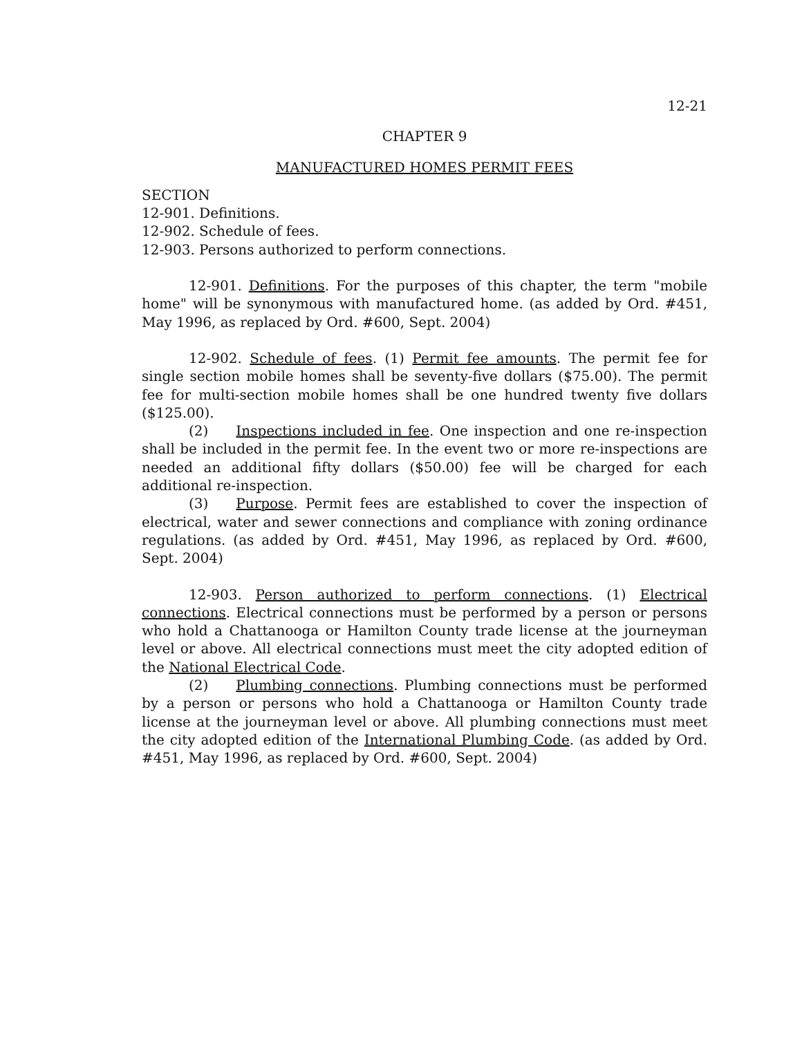12-21
CHAPTER 9
MANUFACTURED HOMES PERMIT FEES
SECTION
12-901. Definitions.
12-902. Schedule of fees.
12-903. Persons authorized to perform connections.
12-901. Definitions. For the purposes of this chapter, the term "mobile home" will be synonymous with manufactured home. (as added by Ord. #451, May 1996, as replaced by Ord. #600, Sept. 2004)
12-902. Schedule of fees. (1) Permit fee amounts. The permit fee for single section mobile homes shall be seventy-five dollars ($75.00). The permit fee for multi-section mobile homes shall be one hundred twenty five dollars ($125.00).
(2) Inspections included in fee. One inspection and one re-inspection shall be included in the permit fee. In the event two or more re-inspections are needed an additional fifty dollars ($50.00) fee will be charged for each additional re-inspection.
(3) Purpose. Permit fees are established to cover the inspection of electrical, water and sewer connections and compliance with zoning ordinance regulations. (as added by Ord. #451, May 1996, as replaced by Ord. #600, Sept. 2004)
12-903. Person authorized to perform connections. (1) Electrical connections. Electrical connections must be performed by a person or persons who hold a Chattanooga or Hamilton County trade license at the journeyman level or above. All electrical connections must meet the city adopted edition of the National Electrical Code.
(2) Plumbing connections. Plumbing connections must be performed by a person or persons who hold a Chattanooga or Hamilton County trade license at the journeyman level or above. All plumbing connections must meet the city adopted edition of the International Plumbing Code. (as added by Ord. #451, May 1996, as replaced by Ord. #600, Sept. 2004)